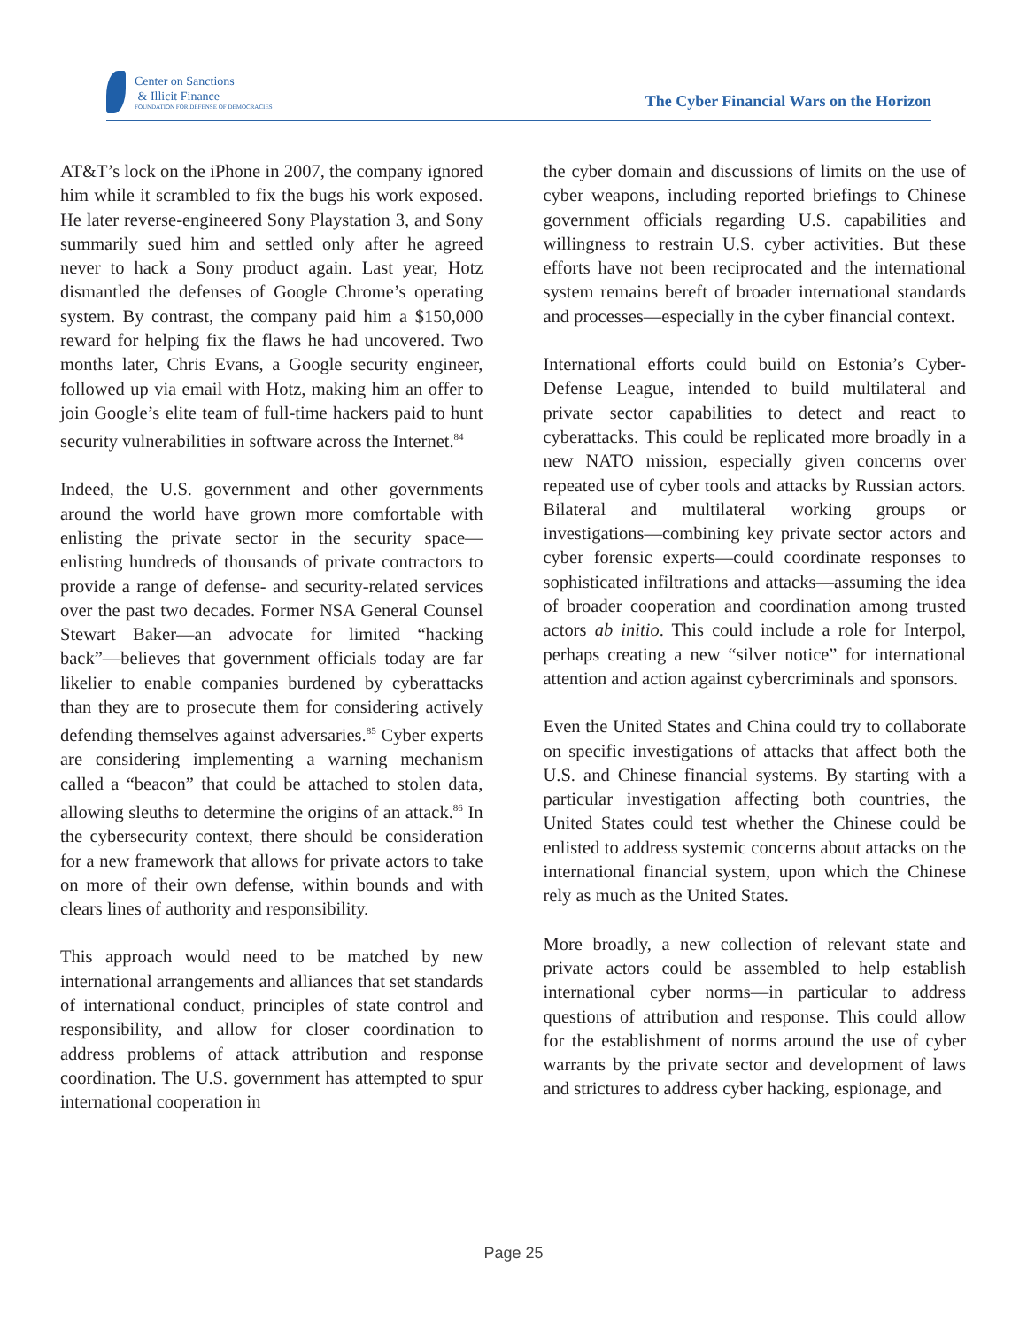Center on Sanctions
& Illicit Finance
FOUNDATION FOR DEFENSE OF DEMOCRACIES
The Cyber Financial Wars on the Horizon
AT&T’s lock on the iPhone in 2007, the company ignored him while it scrambled to fix the bugs his work exposed. He later reverse-engineered Sony Playstation 3, and Sony summarily sued him and settled only after he agreed never to hack a Sony product again. Last year, Hotz dismantled the defenses of Google Chrome’s operating system. By contrast, the company paid him a $150,000 reward for helping fix the flaws he had uncovered. Two months later, Chris Evans, a Google security engineer, followed up via email with Hotz, making him an offer to join Google’s elite team of full-time hackers paid to hunt security vulnerabilities in software across the Internet.<sup>84</sup>
Indeed, the U.S. government and other governments around the world have grown more comfortable with enlisting the private sector in the security space—enlisting hundreds of thousands of private contractors to provide a range of defense- and security-related services over the past two decades. Former NSA General Counsel Stewart Baker—an advocate for limited “hacking back”—believes that government officials today are far likelier to enable companies burdened by cyberattacks than they are to prosecute them for considering actively defending themselves against adversaries.<sup>85</sup> Cyber experts are considering implementing a warning mechanism called a “beacon” that could be attached to stolen data, allowing sleuths to determine the origins of an attack.<sup>86</sup> In the cybersecurity context, there should be consideration for a new framework that allows for private actors to take on more of their own defense, within bounds and with clears lines of authority and responsibility.
This approach would need to be matched by new international arrangements and alliances that set standards of international conduct, principles of state control and responsibility, and allow for closer coordination to address problems of attack attribution and response coordination. The U.S. government has attempted to spur international cooperation in
the cyber domain and discussions of limits on the use of cyber weapons, including reported briefings to Chinese government officials regarding U.S. capabilities and willingness to restrain U.S. cyber activities. But these efforts have not been reciprocated and the international system remains bereft of broader international standards and processes—especially in the cyber financial context.
International efforts could build on Estonia’s Cyber-Defense League, intended to build multilateral and private sector capabilities to detect and react to cyberattacks. This could be replicated more broadly in a new NATO mission, especially given concerns over repeated use of cyber tools and attacks by Russian actors. Bilateral and multilateral working groups or investigations—combining key private sector actors and cyber forensic experts—could coordinate responses to sophisticated infiltrations and attacks—assuming the idea of broader cooperation and coordination among trusted actors ab initio. This could include a role for Interpol, perhaps creating a new “silver notice” for international attention and action against cybercriminals and sponsors.
Even the United States and China could try to collaborate on specific investigations of attacks that affect both the U.S. and Chinese financial systems. By starting with a particular investigation affecting both countries, the United States could test whether the Chinese could be enlisted to address systemic concerns about attacks on the international financial system, upon which the Chinese rely as much as the United States.
More broadly, a new collection of relevant state and private actors could be assembled to help establish international cyber norms—in particular to address questions of attribution and response. This could allow for the establishment of norms around the use of cyber warrants by the private sector and development of laws and strictures to address cyber hacking, espionage, and
Page 25